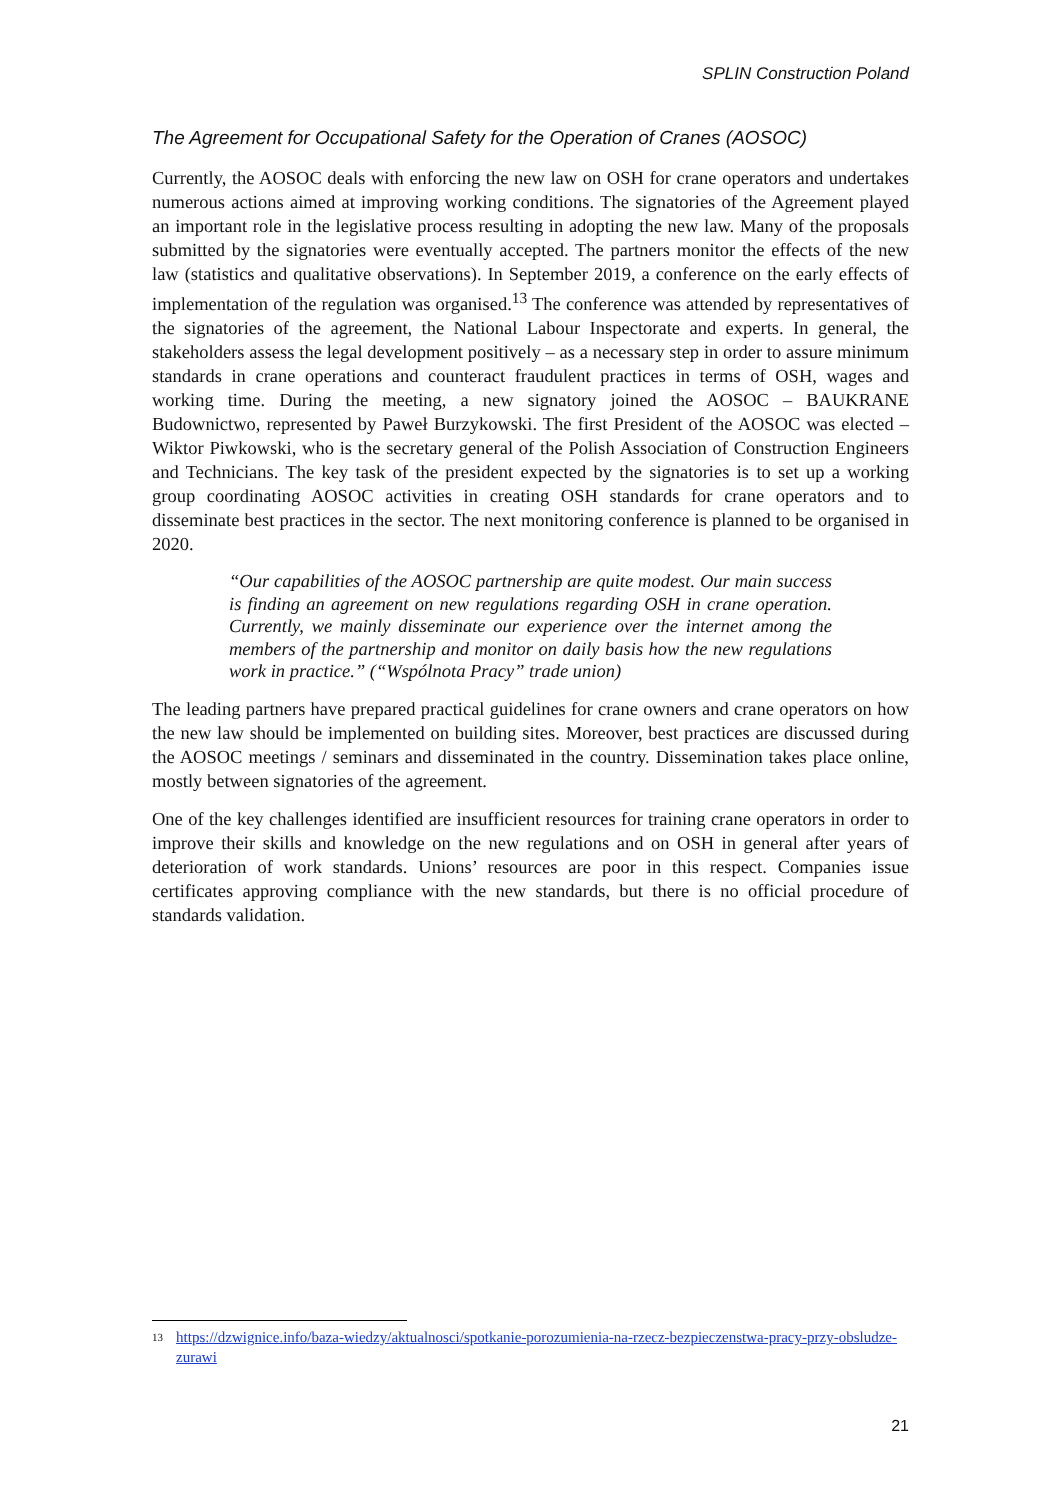SPLIN Construction Poland
The Agreement for Occupational Safety for the Operation of Cranes (AOSOC)
Currently, the AOSOC deals with enforcing the new law on OSH for crane operators and undertakes numerous actions aimed at improving working conditions. The signatories of the Agreement played an important role in the legislative process resulting in adopting the new law. Many of the proposals submitted by the signatories were eventually accepted. The partners monitor the effects of the new law (statistics and qualitative observations). In September 2019, a conference on the early effects of implementation of the regulation was organised.<sup>13</sup> The conference was attended by representatives of the signatories of the agreement, the National Labour Inspectorate and experts. In general, the stakeholders assess the legal development positively – as a necessary step in order to assure minimum standards in crane operations and counteract fraudulent practices in terms of OSH, wages and working time. During the meeting, a new signatory joined the AOSOC – BAUKRANE Budownictwo, represented by Paweł Burzykowski. The first President of the AOSOC was elected –Wiktor Piwkowski, who is the secretary general of the Polish Association of Construction Engineers and Technicians. The key task of the president expected by the signatories is to set up a working group coordinating AOSOC activities in creating OSH standards for crane operators and to disseminate best practices in the sector. The next monitoring conference is planned to be organised in 2020.
“Our capabilities of the AOSOC partnership are quite modest. Our main success is finding an agreement on new regulations regarding OSH in crane operation. Currently, we mainly disseminate our experience over the internet among the members of the partnership and monitor on daily basis how the new regulations work in practice.” (“Wspólnota Pracy” trade union)
The leading partners have prepared practical guidelines for crane owners and crane operators on how the new law should be implemented on building sites. Moreover, best practices are discussed during the AOSOC meetings / seminars and disseminated in the country. Dissemination takes place online, mostly between signatories of the agreement.
One of the key challenges identified are insufficient resources for training crane operators in order to improve their skills and knowledge on the new regulations and on OSH in general after years of deterioration of work standards. Unions’ resources are poor in this respect. Companies issue certificates approving compliance with the new standards, but there is no official procedure of standards validation.
<sup>13</sup> https://dzwignice.info/baza-wiedzy/aktualnosci/spotkanie-porozumienia-na-rzecz-bezpieczenstwa-pracy-przy-obsludze-zurawi
21